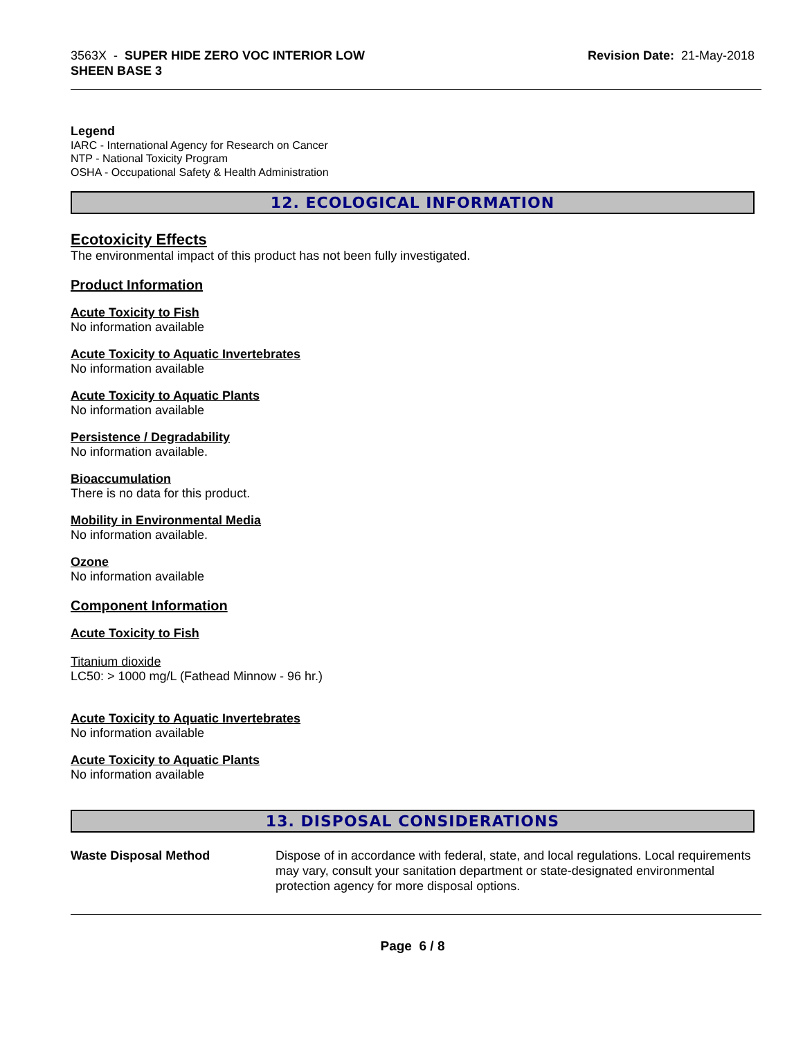3563X - SUPER HIDE ZERO VOC INTERIOR LOW
SHEEN BASE 3
Revision Date: 21-May-2018
Legend
IARC - International Agency for Research on Cancer
NTP - National Toxicity Program
OSHA - Occupational Safety & Health Administration
12. ECOLOGICAL INFORMATION
Ecotoxicity Effects
The environmental impact of this product has not been fully investigated.
Product Information
Acute Toxicity to Fish
No information available
Acute Toxicity to Aquatic Invertebrates
No information available
Acute Toxicity to Aquatic Plants
No information available
Persistence / Degradability
No information available.
Bioaccumulation
There is no data for this product.
Mobility in Environmental Media
No information available.
Ozone
No information available
Component Information
Acute Toxicity to Fish
Titanium dioxide
LC50: > 1000 mg/L (Fathead Minnow - 96 hr.)
Acute Toxicity to Aquatic Invertebrates
No information available
Acute Toxicity to Aquatic Plants
No information available
13. DISPOSAL CONSIDERATIONS
Waste Disposal Method Dispose of in accordance with federal, state, and local regulations. Local requirements may vary, consult your sanitation department or state-designated environmental protection agency for more disposal options.
Page 6 / 8